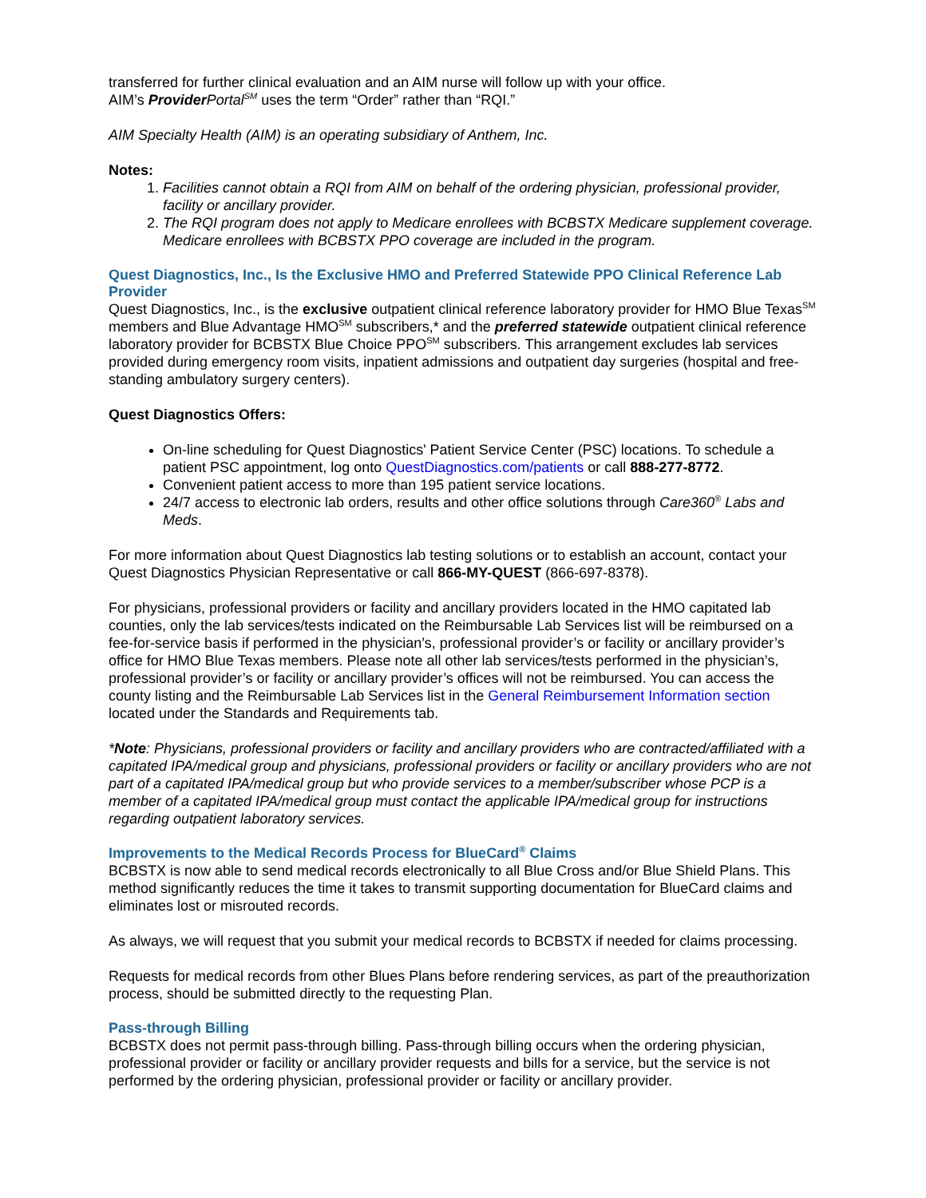transferred for further clinical evaluation and an AIM nurse will follow up with your office.
AIM’s Provider Portal<sup>SM</sup> uses the term “Order” rather than “RQI.”
AIM Specialty Health (AIM) is an operating subsidiary of Anthem, Inc.
Notes:
1. Facilities cannot obtain a RQI from AIM on behalf of the ordering physician, professional provider, facility or ancillary provider.
2. The RQI program does not apply to Medicare enrollees with BCBSTX Medicare supplement coverage. Medicare enrollees with BCBSTX PPO coverage are included in the program.
Quest Diagnostics, Inc., Is the Exclusive HMO and Preferred Statewide PPO Clinical Reference Lab Provider
Quest Diagnostics, Inc., is the exclusive outpatient clinical reference laboratory provider for HMO Blue Texas<sup>SM</sup> members and Blue Advantage HMO<sup>SM</sup> subscribers,* and the preferred statewide outpatient clinical reference laboratory provider for BCBSTX Blue Choice PPO<sup>SM</sup> subscribers. This arrangement excludes lab services provided during emergency room visits, inpatient admissions and outpatient day surgeries (hospital and free-standing ambulatory surgery centers).
Quest Diagnostics Offers:
On-line scheduling for Quest Diagnostics' Patient Service Center (PSC) locations. To schedule a patient PSC appointment, log onto QuestDiagnostics.com/patients or call 888-277-8772.
Convenient patient access to more than 195 patient service locations.
24/7 access to electronic lab orders, results and other office solutions through Care360<sup>®</sup> Labs and Meds.
For more information about Quest Diagnostics lab testing solutions or to establish an account, contact your Quest Diagnostics Physician Representative or call 866-MY-QUEST (866-697-8378).
For physicians, professional providers or facility and ancillary providers located in the HMO capitated lab counties, only the lab services/tests indicated on the Reimbursable Lab Services list will be reimbursed on a fee-for-service basis if performed in the physician’s, professional provider’s or facility or ancillary provider’s office for HMO Blue Texas members. Please note all other lab services/tests performed in the physician’s, professional provider’s or facility or ancillary provider’s offices will not be reimbursed. You can access the county listing and the Reimbursable Lab Services list in the General Reimbursement Information section located under the Standards and Requirements tab.
*Note: Physicians, professional providers or facility and ancillary providers who are contracted/affiliated with a capitated IPA/medical group and physicians, professional providers or facility or ancillary providers who are not part of a capitated IPA/medical group but who provide services to a member/subscriber whose PCP is a member of a capitated IPA/medical group must contact the applicable IPA/medical group for instructions regarding outpatient laboratory services.
Improvements to the Medical Records Process for BlueCard<sup>®</sup> Claims
BCBSTX is now able to send medical records electronically to all Blue Cross and/or Blue Shield Plans. This method significantly reduces the time it takes to transmit supporting documentation for BlueCard claims and eliminates lost or misrouted records.
As always, we will request that you submit your medical records to BCBSTX if needed for claims processing.
Requests for medical records from other Blues Plans before rendering services, as part of the preauthorization process, should be submitted directly to the requesting Plan.
Pass-through Billing
BCBSTX does not permit pass-through billing. Pass-through billing occurs when the ordering physician, professional provider or facility or ancillary provider requests and bills for a service, but the service is not performed by the ordering physician, professional provider or facility or ancillary provider.